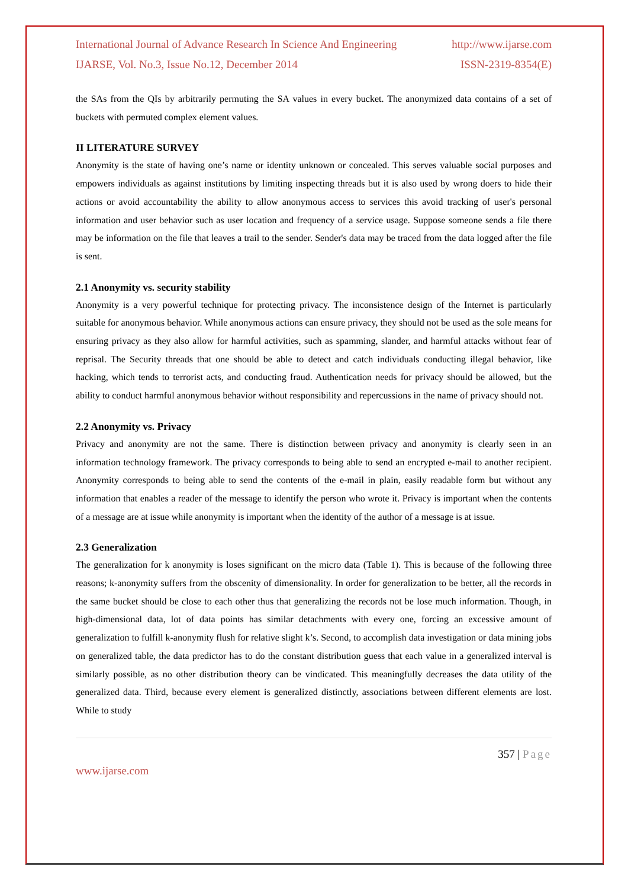International Journal of Advance Research In Science And Engineering http://www.ijarse.com
IJARSE, Vol. No.3, Issue No.12, December 2014 ISSN-2319-8354(E)
the SAs from the QIs by arbitrarily permuting the SA values in every bucket. The anonymized data contains of a set of buckets with permuted complex element values.
II LITERATURE SURVEY
Anonymity is the state of having one’s name or identity unknown or concealed. This serves valuable social purposes and empowers individuals as against institutions by limiting inspecting threads but it is also used by wrong doers to hide their actions or avoid accountability the ability to allow anonymous access to services this avoid tracking of user's personal information and user behavior such as user location and frequency of a service usage. Suppose someone sends a file there may be information on the file that leaves a trail to the sender. Sender's data may be traced from the data logged after the file is sent.
2.1 Anonymity vs. security stability
Anonymity is a very powerful technique for protecting privacy. The inconsistence design of the Internet is particularly suitable for anonymous behavior. While anonymous actions can ensure privacy, they should not be used as the sole means for ensuring privacy as they also allow for harmful activities, such as spamming, slander, and harmful attacks without fear of reprisal. The Security threads that one should be able to detect and catch individuals conducting illegal behavior, like hacking, which tends to terrorist acts, and conducting fraud. Authentication needs for privacy should be allowed, but the ability to conduct harmful anonymous behavior without responsibility and repercussions in the name of privacy should not.
2.2 Anonymity vs. Privacy
Privacy and anonymity are not the same. There is distinction between privacy and anonymity is clearly seen in an information technology framework. The privacy corresponds to being able to send an encrypted e-mail to another recipient. Anonymity corresponds to being able to send the contents of the e-mail in plain, easily readable form but without any information that enables a reader of the message to identify the person who wrote it. Privacy is important when the contents of a message are at issue while anonymity is important when the identity of the author of a message is at issue.
2.3 Generalization
The generalization for k anonymity is loses significant on the micro data (Table 1). This is because of the following three reasons; k-anonymity suffers from the obscenity of dimensionality. In order for generalization to be better, all the records in the same bucket should be close to each other thus that generalizing the records not be lose much information. Though, in high-dimensional data, lot of data points has similar detachments with every one, forcing an excessive amount of generalization to fulfill k-anonymity flush for relative slight k’s. Second, to accomplish data investigation or data mining jobs on generalized table, the data predictor has to do the constant distribution guess that each value in a generalized interval is similarly possible, as no other distribution theory can be vindicated. This meaningfully decreases the data utility of the generalized data. Third, because every element is generalized distinctly, associations between different elements are lost. While to study
357 | Page
www.ijarse.com